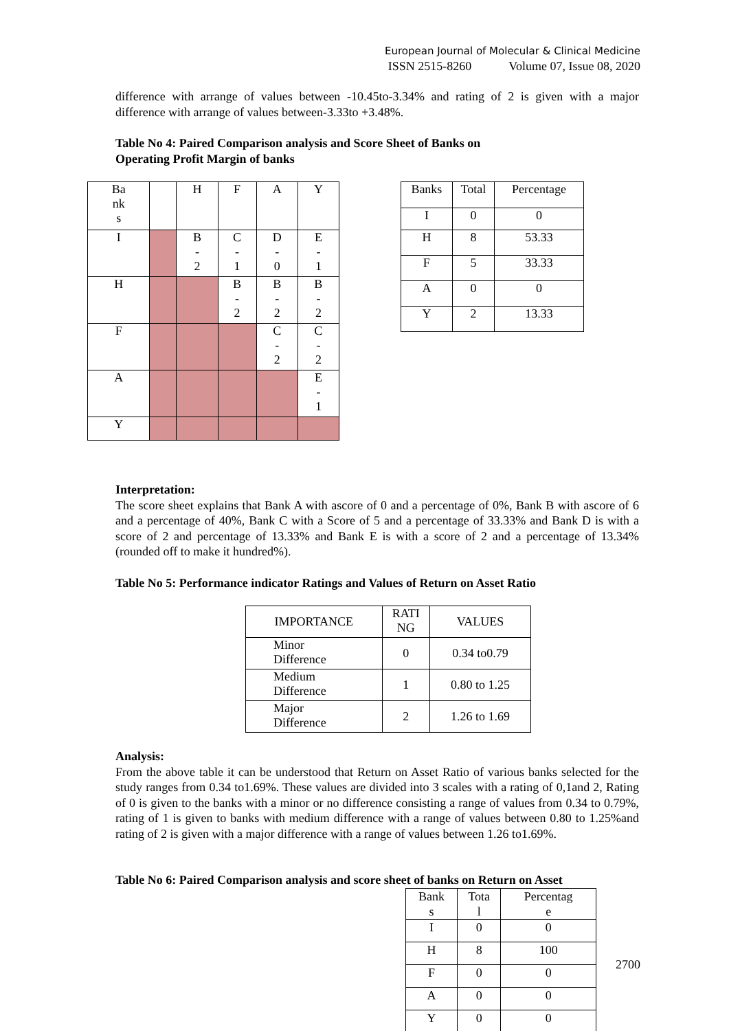European Journal of Molecular & Clinical Medicine
ISSN 2515-8260 Volume 07, Issue 08, 2020
difference with arrange of values between -10.45to-3.34% and rating of 2 is given with a major difference with arrange of values between-3.33to +3.48%.
Table No 4: Paired Comparison analysis and Score Sheet of Banks on
Operating Profit Margin of banks
| Ba nk s | | H | F | A | Y |
| --- | --- | --- | --- | --- | --- |
| I | | B - 2 | C - 1 | D - 0 | E - 1 |
| H | | | B - 2 | B - 2 | B - 2 |
| F | | | | C - 2 | C - 2 |
| A | | | | | E - 1 |
| Y | | | | | |
| Banks | Total | Percentage |
| --- | --- | --- |
| I | 0 | 0 |
| H | 8 | 53.33 |
| F | 5 | 33.33 |
| A | 0 | 0 |
| Y | 2 | 13.33 |
Interpretation:
The score sheet explains that Bank A with ascore of 0 and a percentage of 0%, Bank B with ascore of 6 and a percentage of 40%, Bank C with a Score of 5 and a percentage of 33.33% and Bank D is with a score of 2 and percentage of 13.33% and Bank E is with a score of 2 and a percentage of 13.34% (rounded off to make it hundred%).
Table No 5: Performance indicator Ratings and Values of Return on Asset Ratio
| IMPORTANCE | RATI NG | VALUES |
| --- | --- | --- |
| Minor Difference | 0 | 0.34 to0.79 |
| Medium Difference | 1 | 0.80 to 1.25 |
| Major Difference | 2 | 1.26 to 1.69 |
Analysis:
From the above table it can be understood that Return on Asset Ratio of various banks selected for the study ranges from 0.34 to1.69%. These values are divided into 3 scales with a rating of 0,1and 2, Rating of 0 is given to the banks with a minor or no difference consisting a range of values from 0.34 to 0.79%, rating of 1 is given to banks with medium difference with a range of values between 0.80 to 1.25%and rating of 2 is given with a major difference with a range of values between 1.26 to1.69%.
Table No 6: Paired Comparison analysis and score sheet of banks on Return on Asset
| Bank s | Tota l | Percentag e |
| --- | --- | --- |
| I | 0 | 0 |
| H | 8 | 100 |
| F | 0 | 0 |
| A | 0 | 0 |
| Y | 0 | 0 |
2700